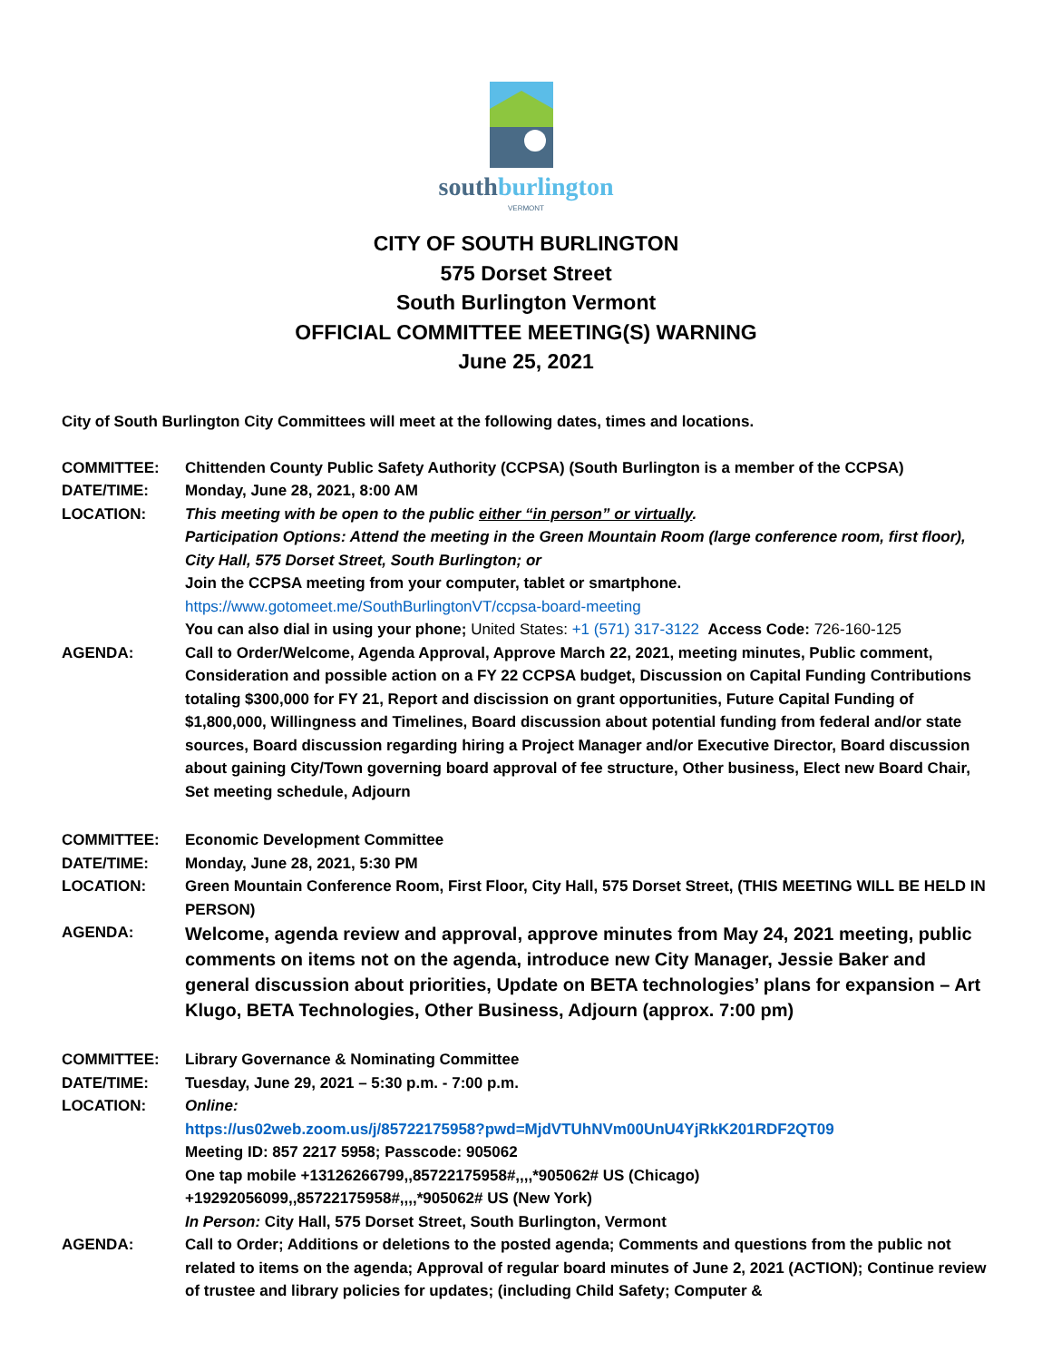southburlington
VERMONT
CITY OF SOUTH BURLINGTON
575 Dorset Street
South Burlington Vermont
OFFICIAL COMMITTEE MEETING(S) WARNING
June 25, 2021
City of South Burlington City Committees will meet at the following dates, times and locations.
COMMITTEE: Chittenden County Public Safety Authority (CCPSA) (South Burlington is a member of the CCPSA)
DATE/TIME: Monday, June 28, 2021, 8:00 AM
LOCATION: This meeting with be open to the public either “in person” or virtually.
Participation Options: Attend the meeting in the Green Mountain Room (large conference room, first floor), City Hall, 575 Dorset Street, South Burlington; or
Join the CCPSA meeting from your computer, tablet or smartphone.
https://www.gotomeet.me/SouthBurlingtonVT/ccpsa-board-meeting
You can also dial in using your phone; United States: +1 (571) 317-3122 Access Code: 726-160-125
AGENDA: Call to Order/Welcome, Agenda Approval, Approve March 22, 2021, meeting minutes, Public comment, Consideration and possible action on a FY 22 CCPSA budget, Discussion on Capital Funding Contributions totaling $300,000 for FY 21, Report and discission on grant opportunities, Future Capital Funding of $1,800,000, Willingness and Timelines, Board discussion about potential funding from federal and/or state sources, Board discussion regarding hiring a Project Manager and/or Executive Director, Board discussion about gaining City/Town governing board approval of fee structure, Other business, Elect new Board Chair, Set meeting schedule, Adjourn
COMMITTEE: Economic Development Committee
DATE/TIME: Monday, June 28, 2021, 5:30 PM
LOCATION: Green Mountain Conference Room, First Floor, City Hall, 575 Dorset Street, (THIS MEETING WILL BE HELD IN PERSON)
AGENDA:
Welcome, agenda review and approval, approve minutes from May 24, 2021 meeting, public comments on items not on the agenda, introduce new City Manager, Jessie Baker and general discussion about priorities, Update on BETA technologies’ plans for expansion – Art Klugo, BETA Technologies, Other Business, Adjourn (approx. 7:00 pm)
COMMITTEE: Library Governance & Nominating Committee
DATE/TIME: Tuesday, June 29, 2021 – 5:30 p.m. - 7:00 p.m.
LOCATION: Online:
https://us02web.zoom.us/j/85722175958?pwd=MjdVTUhNVm00UnU4YjRkK201RDF2QT09
Meeting ID: 857 2217 5958; Passcode: 905062
One tap mobile +13126266799,,85722175958#,,,,*905062# US (Chicago)
+19292056099,,85722175958#,,,,*905062# US (New York)
In Person: City Hall, 575 Dorset Street, South Burlington, Vermont
AGENDA: Call to Order; Additions or deletions to the posted agenda; Comments and questions from the public not related to items on the agenda; Approval of regular board minutes of June 2, 2021 (ACTION); Continue review of trustee and library policies for updates; (including Child Safety; Computer &